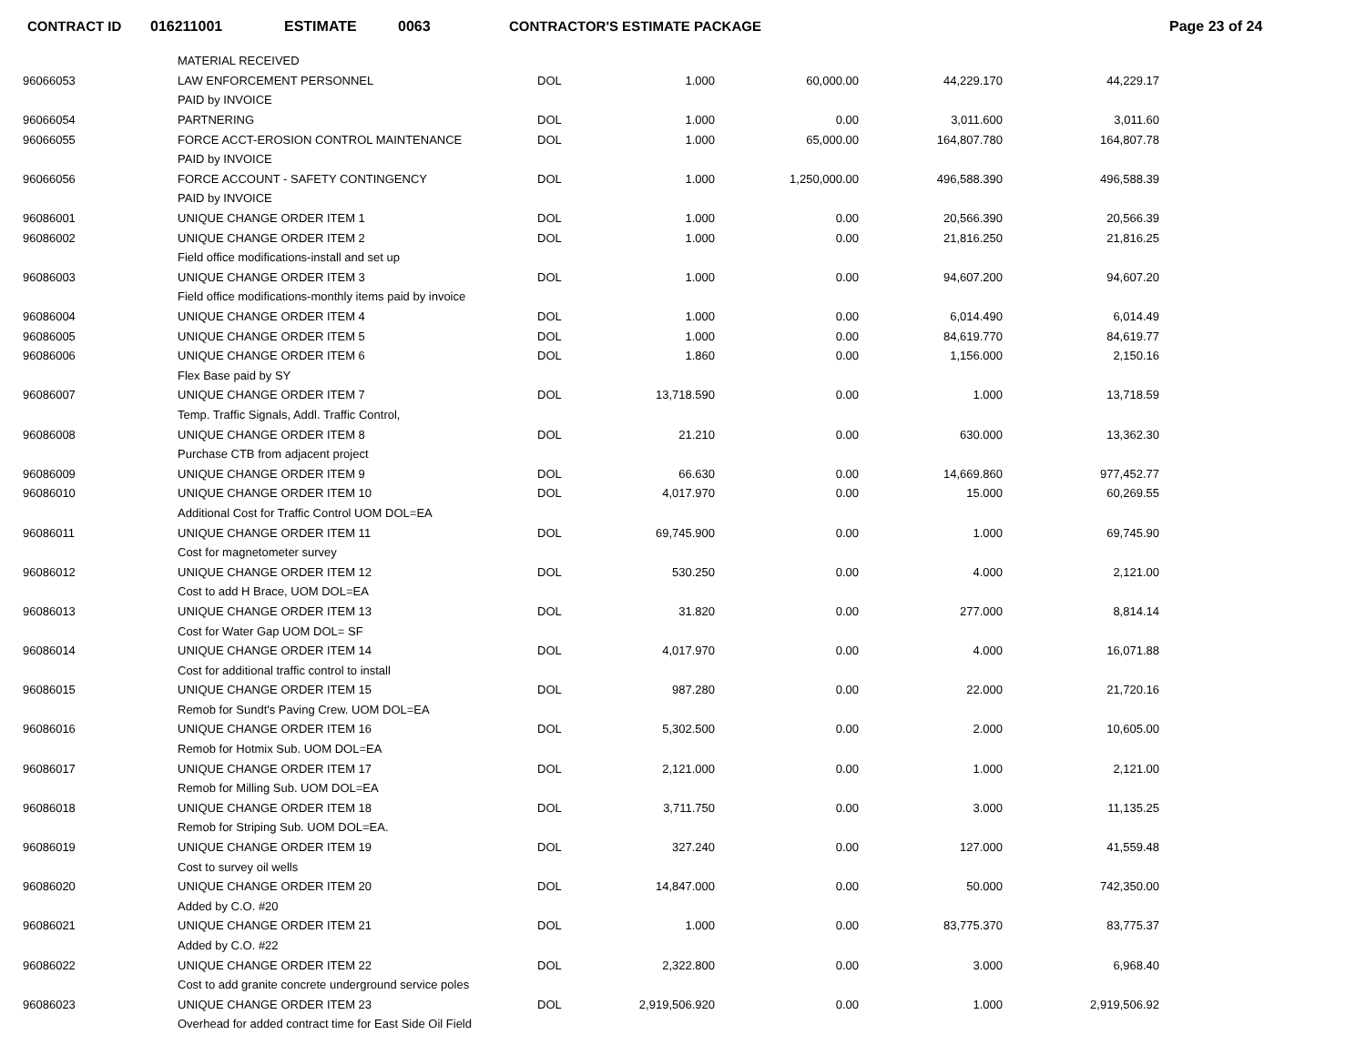CONTRACT ID 016211001 ESTIMATE 0063 CONTRACTOR'S ESTIMATE PACKAGE Page 23 of 24
| | MATERIAL RECEIVED | | | | | |
| 96066053 | LAW ENFORCEMENT PERSONNEL | DOL | 1.000 | 60,000.00 | 44,229.170 | 44,229.17 |
| | PAID by INVOICE | | | | | |
| 96066054 | PARTNERING | DOL | 1.000 | 0.00 | 3,011.600 | 3,011.60 |
| 96066055 | FORCE ACCT-EROSION CONTROL MAINTENANCE | DOL | 1.000 | 65,000.00 | 164,807.780 | 164,807.78 |
| | PAID by INVOICE | | | | | |
| 96066056 | FORCE ACCOUNT - SAFETY CONTINGENCY | DOL | 1.000 | 1,250,000.00 | 496,588.390 | 496,588.39 |
| | PAID by INVOICE | | | | | |
| 96086001 | UNIQUE CHANGE ORDER ITEM 1 | DOL | 1.000 | 0.00 | 20,566.390 | 20,566.39 |
| 96086002 | UNIQUE CHANGE ORDER ITEM 2 | DOL | 1.000 | 0.00 | 21,816.250 | 21,816.25 |
| | Field office modifications-install and set up | | | | | |
| 96086003 | UNIQUE CHANGE ORDER ITEM 3 | DOL | 1.000 | 0.00 | 94,607.200 | 94,607.20 |
| | Field office modifications-monthly items paid by invoice | | | | | |
| 96086004 | UNIQUE CHANGE ORDER ITEM 4 | DOL | 1.000 | 0.00 | 6,014.490 | 6,014.49 |
| 96086005 | UNIQUE CHANGE ORDER ITEM 5 | DOL | 1.000 | 0.00 | 84,619.770 | 84,619.77 |
| 96086006 | UNIQUE CHANGE ORDER ITEM 6 | DOL | 1.860 | 0.00 | 1,156.000 | 2,150.16 |
| | Flex Base paid by SY | | | | | |
| 96086007 | UNIQUE CHANGE ORDER ITEM 7 | DOL | 13,718.590 | 0.00 | 1.000 | 13,718.59 |
| | Temp. Traffic Signals, Addl. Traffic Control, | | | | | |
| 96086008 | UNIQUE CHANGE ORDER ITEM 8 | DOL | 21.210 | 0.00 | 630.000 | 13,362.30 |
| | Purchase CTB from adjacent project | | | | | |
| 96086009 | UNIQUE CHANGE ORDER ITEM 9 | DOL | 66.630 | 0.00 | 14,669.860 | 977,452.77 |
| 96086010 | UNIQUE CHANGE ORDER ITEM 10 | DOL | 4,017.970 | 0.00 | 15.000 | 60,269.55 |
| | Additional Cost for Traffic Control UOM DOL=EA | | | | | |
| 96086011 | UNIQUE CHANGE ORDER ITEM 11 | DOL | 69,745.900 | 0.00 | 1.000 | 69,745.90 |
| | Cost for magnetometer survey | | | | | |
| 96086012 | UNIQUE CHANGE ORDER ITEM 12 | DOL | 530.250 | 0.00 | 4.000 | 2,121.00 |
| | Cost to add H Brace, UOM DOL=EA | | | | | |
| 96086013 | UNIQUE CHANGE ORDER ITEM 13 | DOL | 31.820 | 0.00 | 277.000 | 8,814.14 |
| | Cost for Water Gap UOM DOL= SF | | | | | |
| 96086014 | UNIQUE CHANGE ORDER ITEM 14 | DOL | 4,017.970 | 0.00 | 4.000 | 16,071.88 |
| | Cost for additional traffic control to install | | | | | |
| 96086015 | UNIQUE CHANGE ORDER ITEM 15 | DOL | 987.280 | 0.00 | 22.000 | 21,720.16 |
| | Remob for Sundt's Paving Crew. UOM DOL=EA | | | | | |
| 96086016 | UNIQUE CHANGE ORDER ITEM 16 | DOL | 5,302.500 | 0.00 | 2.000 | 10,605.00 |
| | Remob for Hotmix Sub. UOM DOL=EA | | | | | |
| 96086017 | UNIQUE CHANGE ORDER ITEM 17 | DOL | 2,121.000 | 0.00 | 1.000 | 2,121.00 |
| | Remob for Milling Sub. UOM DOL=EA | | | | | |
| 96086018 | UNIQUE CHANGE ORDER ITEM 18 | DOL | 3,711.750 | 0.00 | 3.000 | 11,135.25 |
| | Remob for Striping Sub. UOM DOL=EA. | | | | | |
| 96086019 | UNIQUE CHANGE ORDER ITEM 19 | DOL | 327.240 | 0.00 | 127.000 | 41,559.48 |
| | Cost to survey oil wells | | | | | |
| 96086020 | UNIQUE CHANGE ORDER ITEM 20 | DOL | 14,847.000 | 0.00 | 50.000 | 742,350.00 |
| | Added by C.O. #20 | | | | | |
| 96086021 | UNIQUE CHANGE ORDER ITEM 21 | DOL | 1.000 | 0.00 | 83,775.370 | 83,775.37 |
| | Added by C.O. #22 | | | | | |
| 96086022 | UNIQUE CHANGE ORDER ITEM 22 | DOL | 2,322.800 | 0.00 | 3.000 | 6,968.40 |
| | Cost to add granite concrete underground service poles | | | | | |
| 96086023 | UNIQUE CHANGE ORDER ITEM 23 | DOL | 2,919,506.920 | 0.00 | 1.000 | 2,919,506.92 |
| | Overhead for added contract time for East Side Oil Field | | | | | |